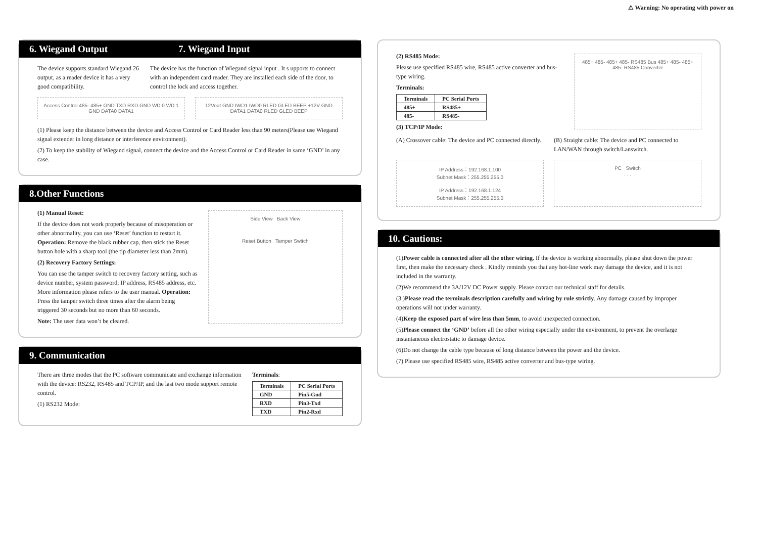⚠ Warning: No operating with power on
6. Wiegand Output 7. Wiegand Input
The device supports standard Wiegand 26 output, as a reader device it has a very good compatibility.
The device has the function of Wiegand signal input . It s upports to connect with an independent card reader. They are installed each side of the door, to control the lock and access together.
Access Control 485- 485+ GND TXD RXD GND WD 0 WD 1 GND DATA0 DATA1
12Vout GND IWD1 IWD0 RLED GLED BEEP +12V GND DATA1 DATA0 RLED GLED BEEP
(1) Please keep the distance between the device and Access Control or Card Reader less than 90 meters(Please use Wiegand signal extender in long distance or interference environment).
(2) To keep the stability of Wiegand signal, connect the device and the Access Control or Card Reader in same ‘GND’ in any case.
8.Other Functions
(1) Manual Reset:
If the device does not work properly because of misoperation or other abnormality, you can use ‘Reset’ function to restart it. Operation: Remove the black rubber cap, then stick the Reset button hole with a sharp tool (the tip diameter less than 2mm).
(2) Recovery Factory Settings:
You can use the tamper switch to recovery factory setting, such as device number, system password, IP address, RS485 address, etc. More information please refers to the user manual. Operation: Press the tamper switch three times after the alarm being triggered 30 seconds but no more than 60 seconds.
Note: The user data won’t be cleared.
Side View Back View
Reset Button Tamper Switch
9. Communication
There are three modes that the PC software communicate and exchange information with the device: RS232, RS485 and TCP/IP, and the last two mode support remote control.
(1) RS232 Mode:
Terminals:
| Terminals | PC Serial Ports |
| --- | --- |
| GND | Pin5-Gnd |
| RXD | Pin3-Txd |
| TXD | Pin2-Rxd |
(2) RS485 Mode:
Please use specified RS485 wire, RS485 active converter and bus-type wiring.
Terminals:
| Terminals | PC Serial Ports |
| --- | --- |
| 485+ | RS485+ |
| 485- | RS485- |
(3) TCP/IP Mode:
485+ 485- 485+ 485- RS485 Bus 485+ 485- 485+ 485- RS485 Converter
(A) Crossover cable: The device and PC connected directly.
(B) Straight cable: The device and PC connected to LAN/WAN through switch/Lanswitch.
IP Address：192.168.1.100
Subnet Mask：255.255.255.0
IP Address：192.168.1.124
Subnet Mask：255.255.255.0
PC Switch
. . .
10. Cautions:
(1)Power cable is connected after all the other wiring. If the device is working abnormally, please shut down the power first, then make the necessary check . Kindly reminds you that any hot-line work may damage the device, and it is not included in the warranty.
(2)We recommend the 3A/12V DC Power supply. Please contact our technical staff for details.
(3 )Please read the terminals description carefully and wiring by rule strictly. Any damage caused by improper operations will not under warranty.
(4)Keep the exposed part of wire less than 5mm, to avoid unexpected connection.
(5)Please connect the ‘GND’ before all the other wiring especially under the environment, to prevent the overlarge instantaneous electrostatic to damage device.
(6)Do not change the cable type because of long distance between the power and the device.
(7) Please use specified RS485 wire, RS485 active converter and bus-type wiring.